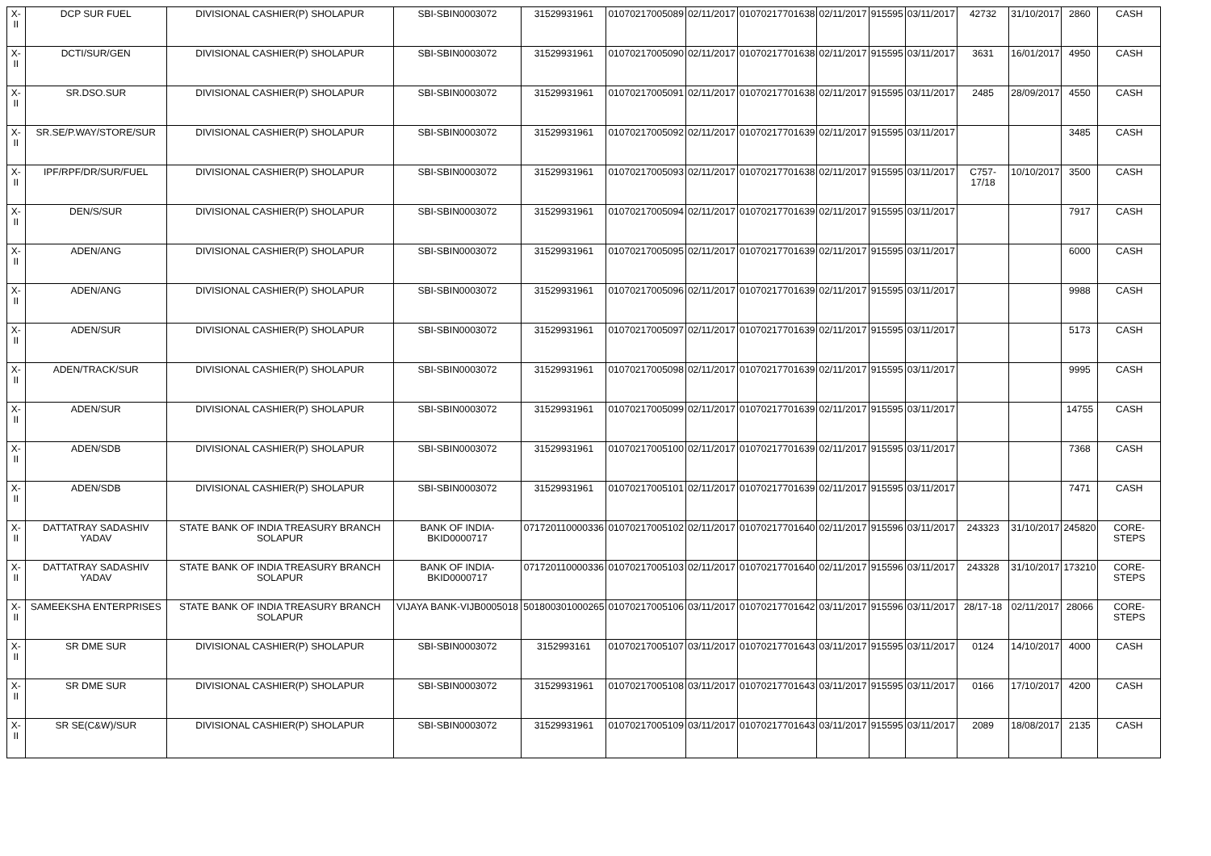| X-II | DCP SUR FUEL | DIVISIONAL CASHIER(P) SHOLAPUR | SBI-SBIN0003072 | 31529931961 | 01070217005089 | 02/11/2017 | 01070217701638 | 02/11/2017 | 915595 | 03/11/2017 | 42732 | 31/10/2017 | 2860 | CASH |
| X-II | DCTI/SUR/GEN | DIVISIONAL CASHIER(P) SHOLAPUR | SBI-SBIN0003072 | 31529931961 | 01070217005090 | 02/11/2017 | 01070217701638 | 02/11/2017 | 915595 | 03/11/2017 | 3631 | 16/01/2017 | 4950 | CASH |
| X-II | SR.DSO.SUR | DIVISIONAL CASHIER(P) SHOLAPUR | SBI-SBIN0003072 | 31529931961 | 01070217005091 | 02/11/2017 | 01070217701638 | 02/11/2017 | 915595 | 03/11/2017 | 2485 | 28/09/2017 | 4550 | CASH |
| X-II | SR.SE/P.WAY/STORE/SUR | DIVISIONAL CASHIER(P) SHOLAPUR | SBI-SBIN0003072 | 31529931961 | 01070217005092 | 02/11/2017 | 01070217701639 | 02/11/2017 | 915595 | 03/11/2017 | | | 3485 | CASH |
| X-II | IPF/RPF/DR/SUR/FUEL | DIVISIONAL CASHIER(P) SHOLAPUR | SBI-SBIN0003072 | 31529931961 | 01070217005093 | 02/11/2017 | 01070217701638 | 02/11/2017 | 915595 | 03/11/2017 | C757-17/18 | 10/10/2017 | 3500 | CASH |
| X-II | DEN/S/SUR | DIVISIONAL CASHIER(P) SHOLAPUR | SBI-SBIN0003072 | 31529931961 | 01070217005094 | 02/11/2017 | 01070217701639 | 02/11/2017 | 915595 | 03/11/2017 | | | 7917 | CASH |
| X-II | ADEN/ANG | DIVISIONAL CASHIER(P) SHOLAPUR | SBI-SBIN0003072 | 31529931961 | 01070217005095 | 02/11/2017 | 01070217701639 | 02/11/2017 | 915595 | 03/11/2017 | | | 6000 | CASH |
| X-II | ADEN/ANG | DIVISIONAL CASHIER(P) SHOLAPUR | SBI-SBIN0003072 | 31529931961 | 01070217005096 | 02/11/2017 | 01070217701639 | 02/11/2017 | 915595 | 03/11/2017 | | | 9988 | CASH |
| X-II | ADEN/SUR | DIVISIONAL CASHIER(P) SHOLAPUR | SBI-SBIN0003072 | 31529931961 | 01070217005097 | 02/11/2017 | 01070217701639 | 02/11/2017 | 915595 | 03/11/2017 | | | 5173 | CASH |
| X-II | ADEN/TRACK/SUR | DIVISIONAL CASHIER(P) SHOLAPUR | SBI-SBIN0003072 | 31529931961 | 01070217005098 | 02/11/2017 | 01070217701639 | 02/11/2017 | 915595 | 03/11/2017 | | | 9995 | CASH |
| X-II | ADEN/SUR | DIVISIONAL CASHIER(P) SHOLAPUR | SBI-SBIN0003072 | 31529931961 | 01070217005099 | 02/11/2017 | 01070217701639 | 02/11/2017 | 915595 | 03/11/2017 | | | 14755 | CASH |
| X-II | ADEN/SDB | DIVISIONAL CASHIER(P) SHOLAPUR | SBI-SBIN0003072 | 31529931961 | 01070217005100 | 02/11/2017 | 01070217701639 | 02/11/2017 | 915595 | 03/11/2017 | | | 7368 | CASH |
| X-II | ADEN/SDB | DIVISIONAL CASHIER(P) SHOLAPUR | SBI-SBIN0003072 | 31529931961 | 01070217005101 | 02/11/2017 | 01070217701639 | 02/11/2017 | 915595 | 03/11/2017 | | | 7471 | CASH |
| X-II | DATTATRAY SADASHIV YADAV | STATE BANK OF INDIA TREASURY BRANCH SOLAPUR | BANK OF INDIA-BKID0000717 | 071720110000336 | 01070217005102 | 02/11/2017 | 01070217701640 | 02/11/2017 | 915596 | 03/11/2017 | 243323 | 31/10/2017 | 245820 | CORE-STEPS |
| X-II | DATTATRAY SADASHIV YADAV | STATE BANK OF INDIA TREASURY BRANCH SOLAPUR | BANK OF INDIA-BKID0000717 | 071720110000336 | 01070217005103 | 02/11/2017 | 01070217701640 | 02/11/2017 | 915596 | 03/11/2017 | 243328 | 31/10/2017 | 173210 | CORE-STEPS |
| X-II | SAMEEKSHA ENTERPRISES | STATE BANK OF INDIA TREASURY BRANCH SOLAPUR | VIJAYA BANK-VIJB0005018 | 501800301000265 | 01070217005106 | 03/11/2017 | 01070217701642 | 03/11/2017 | 915596 | 03/11/2017 | 28/17-18 | 02/11/2017 | 28066 | CORE-STEPS |
| X-II | SR DME SUR | DIVISIONAL CASHIER(P) SHOLAPUR | SBI-SBIN0003072 | 3152993161 | 01070217005107 | 03/11/2017 | 01070217701643 | 03/11/2017 | 915595 | 03/11/2017 | 0124 | 14/10/2017 | 4000 | CASH |
| X-II | SR DME SUR | DIVISIONAL CASHIER(P) SHOLAPUR | SBI-SBIN0003072 | 31529931961 | 01070217005108 | 03/11/2017 | 01070217701643 | 03/11/2017 | 915595 | 03/11/2017 | 0166 | 17/10/2017 | 4200 | CASH |
| X-II | SR SE(C&W)/SUR | DIVISIONAL CASHIER(P) SHOLAPUR | SBI-SBIN0003072 | 31529931961 | 01070217005109 | 03/11/2017 | 01070217701643 | 03/11/2017 | 915595 | 03/11/2017 | 2089 | 18/08/2017 | 2135 | CASH |